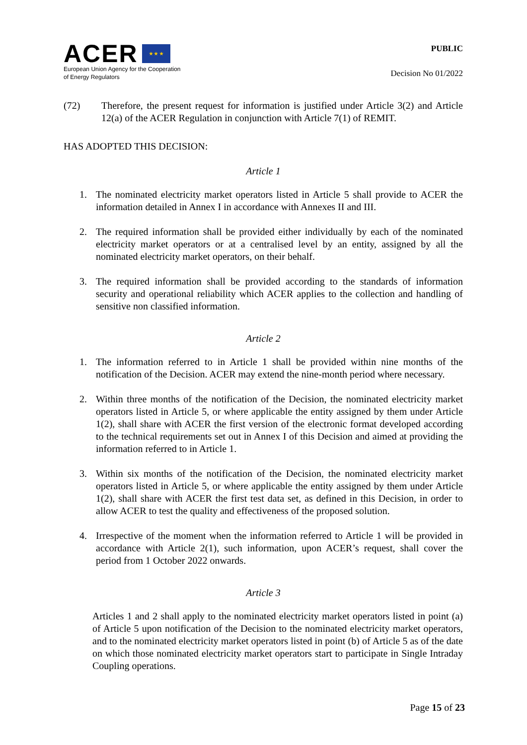ACER ★ ★ ★
European Union Agency for the Cooperation
of Energy Regulators
PUBLIC
Decision No 01/2022
(72) Therefore, the present request for information is justified under Article 3(2) and Article 12(a) of the ACER Regulation in conjunction with Article 7(1) of REMIT.
HAS ADOPTED THIS DECISION:
Article 1
1. The nominated electricity market operators listed in Article 5 shall provide to ACER the information detailed in Annex I in accordance with Annexes II and III.
2. The required information shall be provided either individually by each of the nominated electricity market operators or at a centralised level by an entity, assigned by all the nominated electricity market operators, on their behalf.
3. The required information shall be provided according to the standards of information security and operational reliability which ACER applies to the collection and handling of sensitive non classified information.
Article 2
1. The information referred to in Article 1 shall be provided within nine months of the notification of the Decision. ACER may extend the nine-month period where necessary.
2. Within three months of the notification of the Decision, the nominated electricity market operators listed in Article 5, or where applicable the entity assigned by them under Article 1(2), shall share with ACER the first version of the electronic format developed according to the technical requirements set out in Annex I of this Decision and aimed at providing the information referred to in Article 1.
3. Within six months of the notification of the Decision, the nominated electricity market operators listed in Article 5, or where applicable the entity assigned by them under Article 1(2), shall share with ACER the first test data set, as defined in this Decision, in order to allow ACER to test the quality and effectiveness of the proposed solution.
4. Irrespective of the moment when the information referred to Article 1 will be provided in accordance with Article 2(1), such information, upon ACER’s request, shall cover the period from 1 October 2022 onwards.
Article 3
Articles 1 and 2 shall apply to the nominated electricity market operators listed in point (a) of Article 5 upon notification of the Decision to the nominated electricity market operators, and to the nominated electricity market operators listed in point (b) of Article 5 as of the date on which those nominated electricity market operators start to participate in Single Intraday Coupling operations.
Page 15 of 23